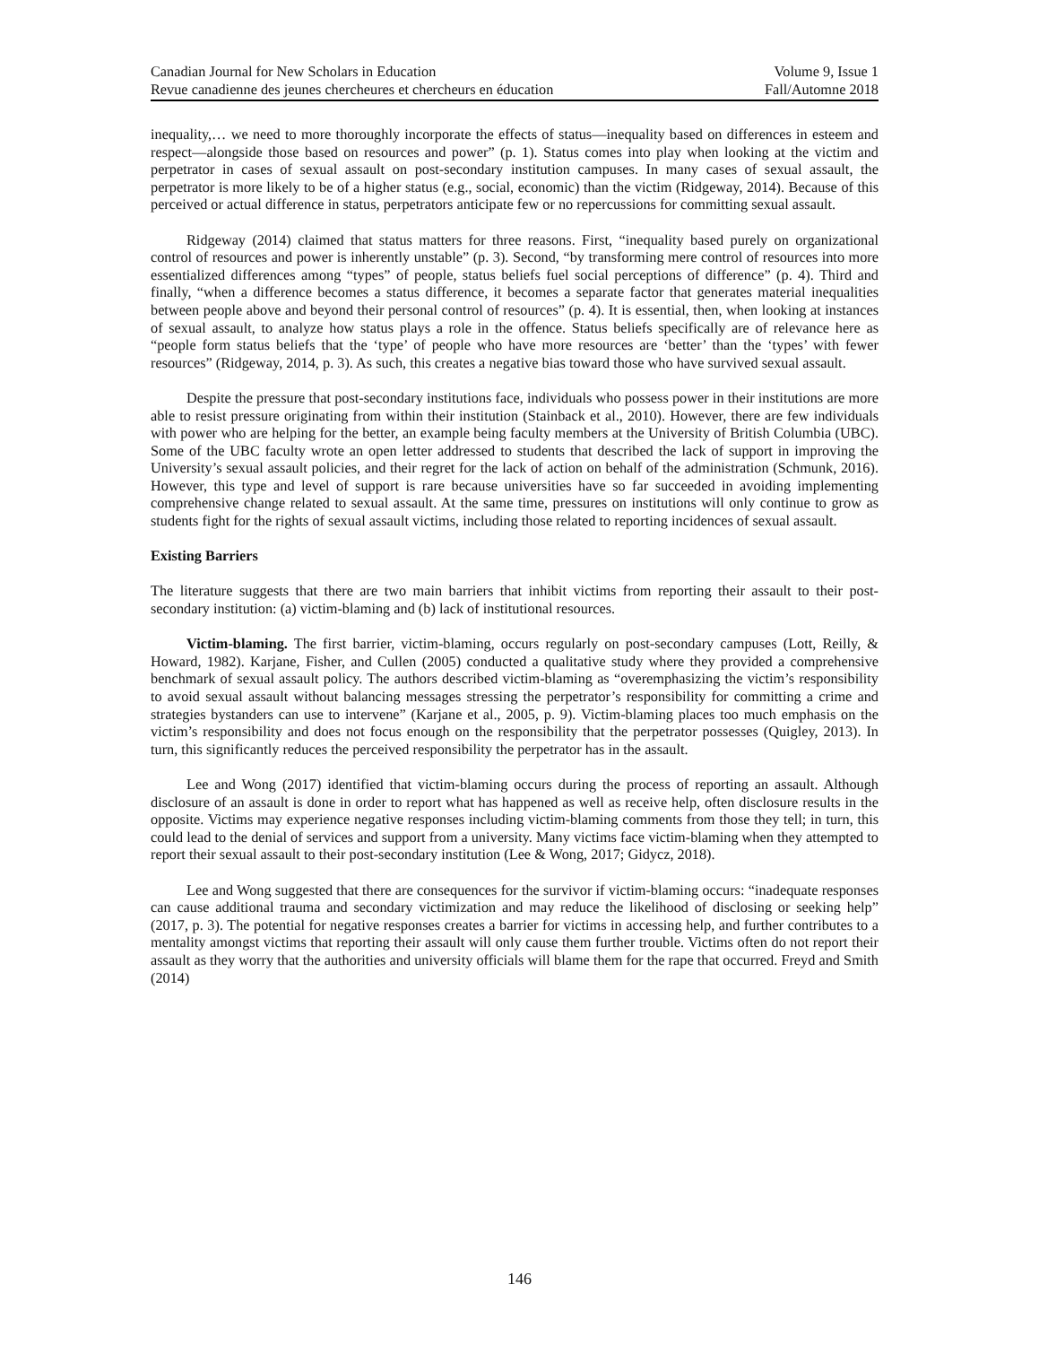Canadian Journal for New Scholars in Education Volume 9, Issue 1
Revue canadienne des jeunes chercheures et chercheurs en éducation Fall/Automne 2018
inequality,… we need to more thoroughly incorporate the effects of status—inequality based on differences in esteem and respect—alongside those based on resources and power” (p. 1). Status comes into play when looking at the victim and perpetrator in cases of sexual assault on post-secondary institution campuses. In many cases of sexual assault, the perpetrator is more likely to be of a higher status (e.g., social, economic) than the victim (Ridgeway, 2014). Because of this perceived or actual difference in status, perpetrators anticipate few or no repercussions for committing sexual assault.
Ridgeway (2014) claimed that status matters for three reasons. First, “inequality based purely on organizational control of resources and power is inherently unstable” (p. 3). Second, “by transforming mere control of resources into more essentialized differences among “types” of people, status beliefs fuel social perceptions of difference” (p. 4). Third and finally, “when a difference becomes a status difference, it becomes a separate factor that generates material inequalities between people above and beyond their personal control of resources” (p. 4). It is essential, then, when looking at instances of sexual assault, to analyze how status plays a role in the offence. Status beliefs specifically are of relevance here as “people form status beliefs that the ‘type’ of people who have more resources are ‘better’ than the ‘types’ with fewer resources” (Ridgeway, 2014, p. 3). As such, this creates a negative bias toward those who have survived sexual assault.
Despite the pressure that post-secondary institutions face, individuals who possess power in their institutions are more able to resist pressure originating from within their institution (Stainback et al., 2010). However, there are few individuals with power who are helping for the better, an example being faculty members at the University of British Columbia (UBC). Some of the UBC faculty wrote an open letter addressed to students that described the lack of support in improving the University’s sexual assault policies, and their regret for the lack of action on behalf of the administration (Schmunk, 2016). However, this type and level of support is rare because universities have so far succeeded in avoiding implementing comprehensive change related to sexual assault. At the same time, pressures on institutions will only continue to grow as students fight for the rights of sexual assault victims, including those related to reporting incidences of sexual assault.
Existing Barriers
The literature suggests that there are two main barriers that inhibit victims from reporting their assault to their post-secondary institution: (a) victim-blaming and (b) lack of institutional resources.
Victim-blaming. The first barrier, victim-blaming, occurs regularly on post-secondary campuses (Lott, Reilly, & Howard, 1982). Karjane, Fisher, and Cullen (2005) conducted a qualitative study where they provided a comprehensive benchmark of sexual assault policy. The authors described victim-blaming as “overemphasizing the victim’s responsibility to avoid sexual assault without balancing messages stressing the perpetrator’s responsibility for committing a crime and strategies bystanders can use to intervene” (Karjane et al., 2005, p. 9). Victim-blaming places too much emphasis on the victim’s responsibility and does not focus enough on the responsibility that the perpetrator possesses (Quigley, 2013). In turn, this significantly reduces the perceived responsibility the perpetrator has in the assault.
Lee and Wong (2017) identified that victim-blaming occurs during the process of reporting an assault. Although disclosure of an assault is done in order to report what has happened as well as receive help, often disclosure results in the opposite. Victims may experience negative responses including victim-blaming comments from those they tell; in turn, this could lead to the denial of services and support from a university. Many victims face victim-blaming when they attempted to report their sexual assault to their post-secondary institution (Lee & Wong, 2017; Gidycz, 2018).
Lee and Wong suggested that there are consequences for the survivor if victim-blaming occurs: “inadequate responses can cause additional trauma and secondary victimization and may reduce the likelihood of disclosing or seeking help” (2017, p. 3). The potential for negative responses creates a barrier for victims in accessing help, and further contributes to a mentality amongst victims that reporting their assault will only cause them further trouble. Victims often do not report their assault as they worry that the authorities and university officials will blame them for the rape that occurred. Freyd and Smith (2014)
146